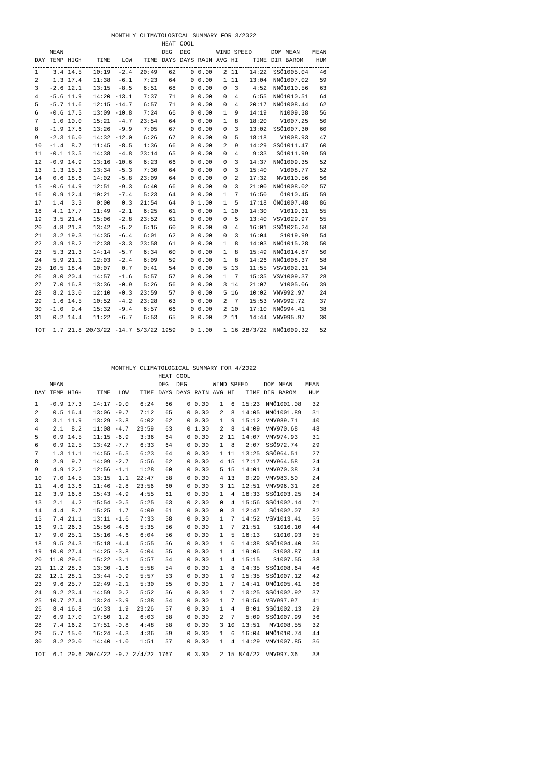MONTHLY CLIMATOLOGICAL SUMMARY FOR 3/2022
| | | | | | | HEAT | COOL | | | | | | | |
| --- | --- | --- | --- | --- | --- | --- | --- | --- | --- | --- | --- | --- | --- | --- |
| | MEAN | | | | | DEG | DEG | | WIND SPEED | | | DOM | MEAN | MEAN |
| DAY | TEMP | HIGH | TIME | LOW | TIME | DAYS | DAYS | RAIN | AVG | HI | TIME | DIR | BAROM | HUM |
| 1 | 3.4 | 14.5 | 10:19 | -2.4 | 20:49 | 62 | 0 | 0.00 | 2 | 11 | 14:22 | SSÖ | 1005.04 | 46 |
| 2 | 1.3 | 17.4 | 11:38 | -6.1 | 7:23 | 64 | 0 | 0.00 | 1 | 11 | 13:04 | NNÖ | 1007.02 | 59 |
| 3 | -2.6 | 12.1 | 13:15 | -8.5 | 6:51 | 68 | 0 | 0.00 | 0 | 3 | 4:52 | NNÖ | 1010.56 | 63 |
| 4 | -5.6 | 11.9 | 14:20 | -13.1 | 7:37 | 71 | 0 | 0.00 | 0 | 4 | 6:55 | NNÖ | 1010.51 | 64 |
| 5 | -5.7 | 11.6 | 12:15 | -14.7 | 6:57 | 71 | 0 | 0.00 | 0 | 4 | 20:17 | NNÖ | 1008.44 | 62 |
| 6 | -0.6 | 17.5 | 13:09 | -10.8 | 7:24 | 66 | 0 | 0.00 | 1 | 9 | 14:19 | N | 1009.38 | 56 |
| 7 | 1.0 | 10.0 | 15:21 | -4.7 | 23:54 | 64 | 0 | 0.00 | 1 | 8 | 18:20 | V | 1007.25 | 50 |
| 8 | -1.9 | 17.6 | 13:26 | -9.9 | 7:05 | 67 | 0 | 0.00 | 0 | 3 | 13:02 | SSÖ | 1007.30 | 60 |
| 9 | -2.3 | 16.0 | 14:32 | -12.0 | 6:26 | 67 | 0 | 0.00 | 0 | 5 | 18:18 | V | 1008.93 | 47 |
| 10 | -1.4 | 8.7 | 11:45 | -8.5 | 1:36 | 66 | 0 | 0.00 | 2 | 9 | 14:29 | SSÖ | 1011.47 | 60 |
| 11 | -0.1 | 13.5 | 14:38 | -4.8 | 23:14 | 65 | 0 | 0.00 | 0 | 4 | 9:33 | SÖ | 1011.99 | 59 |
| 12 | -0.9 | 14.9 | 13:16 | -10.6 | 6:23 | 66 | 0 | 0.00 | 0 | 3 | 14:37 | NNÖ | 1009.35 | 52 |
| 13 | 1.3 | 15.3 | 13:34 | -5.3 | 7:30 | 64 | 0 | 0.00 | 0 | 3 | 15:40 | V | 1008.77 | 52 |
| 14 | 0.6 | 18.6 | 14:02 | -5.8 | 23:09 | 64 | 0 | 0.00 | 0 | 2 | 17:32 | NV | 1010.56 | 56 |
| 15 | -0.6 | 14.9 | 12:51 | -9.3 | 6:40 | 66 | 0 | 0.00 | 0 | 3 | 21:00 | NNÖ | 1008.02 | 57 |
| 16 | 0.9 | 12.4 | 10:21 | -7.4 | 5:23 | 64 | 0 | 0.00 | 1 | 7 | 16:50 | Ö | 1010.45 | 59 |
| 17 | 1.4 | 3.3 | 0:00 | 0.3 | 21:54 | 64 | 0 | 1.00 | 1 | 5 | 17:18 | ÖNÖ | 1007.48 | 86 |
| 18 | 4.1 | 17.7 | 11:49 | -2.1 | 6:25 | 61 | 0 | 0.00 | 1 | 10 | 14:30 | V | 1019.31 | 55 |
| 19 | 3.5 | 21.4 | 15:06 | -2.8 | 23:52 | 61 | 0 | 0.00 | 0 | 5 | 13:40 | VSV | 1029.97 | 55 |
| 20 | 4.8 | 21.8 | 13:42 | -5.2 | 6:15 | 60 | 0 | 0.00 | 0 | 4 | 16:01 | SSÖ | 1026.24 | 58 |
| 21 | 3.2 | 19.3 | 14:35 | -6.4 | 6:01 | 62 | 0 | 0.00 | 0 | 3 | 16:04 | S | 1019.99 | 54 |
| 22 | 3.9 | 18.2 | 12:38 | -3.3 | 23:58 | 61 | 0 | 0.00 | 1 | 8 | 14:03 | NNÖ | 1015.28 | 50 |
| 23 | 5.3 | 21.3 | 14:14 | -5.7 | 6:34 | 60 | 0 | 0.00 | 1 | 8 | 15:49 | NNÖ | 1014.87 | 50 |
| 24 | 5.9 | 21.1 | 12:03 | -2.4 | 6:09 | 59 | 0 | 0.00 | 1 | 8 | 14:26 | NNÖ | 1008.37 | 58 |
| 25 | 10.5 | 18.4 | 10:07 | 0.7 | 0:41 | 54 | 0 | 0.00 | 5 | 13 | 11:55 | VSV | 1002.31 | 34 |
| 26 | 8.0 | 20.4 | 14:57 | -1.6 | 5:57 | 57 | 0 | 0.00 | 1 | 7 | 15:35 | VSV | 1009.37 | 28 |
| 27 | 7.0 | 16.8 | 13:36 | -0.9 | 5:26 | 56 | 0 | 0.00 | 3 | 14 | 21:07 | V | 1005.06 | 39 |
| 28 | 8.2 | 13.0 | 12:10 | -0.3 | 23:59 | 57 | 0 | 0.00 | 5 | 16 | 10:02 | VNV | 992.97 | 24 |
| 29 | 1.6 | 14.5 | 10:52 | -4.2 | 23:28 | 63 | 0 | 0.00 | 2 | 7 | 15:53 | VNV | 992.72 | 37 |
| 30 | -1.0 | 9.4 | 15:32 | -9.4 | 6:57 | 66 | 0 | 0.00 | 2 | 10 | 17:10 | NNÖ | 994.41 | 38 |
| 31 | 0.2 | 14.4 | 11:22 | -6.7 | 6:53 | 65 | 0 | 0.00 | 2 | 11 | 14:44 | VNV | 995.97 | 30 |
| TOT | 1.7 | 21.8 | 20/3/22 | -14.7 | 5/3/22 | 1959 | 0 | 1.00 | 1 | 16 | 28/3/22 | NNÖ | 1009.32 | 52 |
MONTHLY CLIMATOLOGICAL SUMMARY FOR 4/2022
| | | | | | | HEAT | COOL | | | | | | | |
| --- | --- | --- | --- | --- | --- | --- | --- | --- | --- | --- | --- | --- | --- | --- |
| | MEAN | | | | | DEG | DEG | | WIND SPEED | | | DOM | MEAN | MEAN |
| DAY | TEMP | HIGH | TIME | LOW | TIME | DAYS | DAYS | RAIN | AVG | HI | TIME | DIR | BAROM | HUM |
| 1 | -0.9 | 17.3 | 14:17 | -9.0 | 6:24 | 66 | 0 | 0.00 | 1 | 6 | 15:23 | NNÖ | 1001.08 | 32 |
| 2 | 0.5 | 16.4 | 13:06 | -9.7 | 7:12 | 65 | 0 | 0.00 | 2 | 8 | 14:05 | NNÖ | 1001.89 | 31 |
| 3 | 3.1 | 11.9 | 13:29 | -3.8 | 6:02 | 62 | 0 | 0.00 | 1 | 9 | 15:12 | VNV | 989.71 | 40 |
| 4 | 2.1 | 8.2 | 11:08 | -4.7 | 23:59 | 63 | 0 | 1.00 | 2 | 8 | 14:09 | VNV | 970.68 | 48 |
| 5 | 0.9 | 14.5 | 11:15 | -6.9 | 3:36 | 64 | 0 | 0.00 | 2 | 11 | 14:07 | VNV | 974.93 | 31 |
| 6 | 0.9 | 12.5 | 13:42 | -7.7 | 6:33 | 64 | 0 | 0.00 | 1 | 8 | 2:07 | SSÖ | 972.74 | 29 |
| 7 | 1.3 | 11.1 | 14:55 | -6.5 | 6:23 | 64 | 0 | 0.00 | 1 | 11 | 13:25 | SSÖ | 964.51 | 27 |
| 8 | 2.9 | 9.7 | 14:09 | -2.7 | 5:56 | 62 | 0 | 0.00 | 4 | 15 | 17:17 | VNV | 964.58 | 24 |
| 9 | 4.9 | 12.2 | 12:56 | -1.1 | 1:28 | 60 | 0 | 0.00 | 5 | 15 | 14:01 | VNV | 970.38 | 24 |
| 10 | 7.0 | 14.5 | 13:15 | 1.1 | 22:47 | 58 | 0 | 0.00 | 4 | 13 | 0:29 | VNV | 983.50 | 24 |
| 11 | 4.6 | 13.6 | 11:46 | -2.8 | 23:56 | 60 | 0 | 0.00 | 3 | 11 | 12:51 | VNV | 996.31 | 26 |
| 12 | 3.9 | 16.8 | 15:43 | -4.9 | 4:55 | 61 | 0 | 0.00 | 1 | 4 | 16:33 | SSÖ | 1003.25 | 34 |
| 13 | 2.1 | 4.2 | 15:54 | -0.5 | 5:25 | 63 | 0 | 2.00 | 0 | 4 | 15:56 | SSÖ | 1002.14 | 71 |
| 14 | 4.4 | 8.7 | 15:25 | 1.7 | 6:09 | 61 | 0 | 0.00 | 0 | 3 | 12:47 | SÖ | 1002.07 | 82 |
| 15 | 7.4 | 21.1 | 13:11 | -1.6 | 7:33 | 58 | 0 | 0.00 | 1 | 7 | 14:52 | VSV | 1013.41 | 55 |
| 16 | 9.1 | 26.3 | 15:56 | -4.6 | 5:35 | 56 | 0 | 0.00 | 1 | 7 | 21:51 | S | 1016.10 | 44 |
| 17 | 9.0 | 25.1 | 15:16 | -4.6 | 6:04 | 56 | 0 | 0.00 | 1 | 5 | 16:13 | S | 1010.93 | 35 |
| 18 | 9.5 | 24.3 | 15:18 | -4.4 | 5:55 | 56 | 0 | 0.00 | 1 | 6 | 14:38 | SSÖ | 1004.40 | 36 |
| 19 | 10.0 | 27.4 | 14:25 | -3.8 | 6:04 | 55 | 0 | 0.00 | 1 | 4 | 19:06 | S | 1003.87 | 44 |
| 20 | 11.0 | 29.6 | 15:22 | -3.1 | 5:57 | 54 | 0 | 0.00 | 1 | 4 | 15:15 | S | 1007.55 | 38 |
| 21 | 11.2 | 28.3 | 13:30 | -1.6 | 5:58 | 54 | 0 | 0.00 | 1 | 8 | 14:35 | SSÖ | 1008.64 | 46 |
| 22 | 12.1 | 28.1 | 13:44 | -0.9 | 5:57 | 53 | 0 | 0.00 | 1 | 9 | 15:35 | SSÖ | 1007.12 | 42 |
| 23 | 9.6 | 25.7 | 12:49 | -2.1 | 5:30 | 55 | 0 | 0.00 | 1 | 7 | 14:41 | ÖNÖ | 1005.41 | 36 |
| 24 | 9.2 | 23.4 | 14:59 | 0.2 | 5:52 | 56 | 0 | 0.00 | 1 | 7 | 10:25 | SSÖ | 1002.92 | 37 |
| 25 | 10.7 | 27.4 | 13:24 | -3.9 | 5:38 | 54 | 0 | 0.00 | 1 | 7 | 19:54 | VSV | 997.97 | 41 |
| 26 | 8.4 | 16.8 | 16:33 | 1.9 | 23:26 | 57 | 0 | 0.00 | 1 | 4 | 8:01 | SSÖ | 1002.13 | 29 |
| 27 | 6.9 | 17.0 | 17:50 | 1.2 | 6:03 | 58 | 0 | 0.00 | 2 | 7 | 5:09 | SSÖ | 1007.99 | 36 |
| 28 | 7.4 | 16.2 | 17:51 | -0.8 | 4:48 | 58 | 0 | 0.00 | 3 | 10 | 13:51 | NV | 1008.55 | 32 |
| 29 | 5.7 | 15.0 | 16:24 | -4.3 | 4:36 | 59 | 0 | 0.00 | 1 | 6 | 16:04 | NNÖ | 1010.74 | 44 |
| 30 | 8.2 | 20.0 | 14:40 | -1.0 | 1:51 | 57 | 0 | 0.00 | 1 | 4 | 14:29 | VNV | 1007.85 | 36 |
| TOT | 6.1 | 29.6 | 20/4/22 | -9.7 | 2/4/22 | 1767 | 0 | 3.00 | 2 | 15 | 8/4/22 | VNV | 997.36 | 38 |